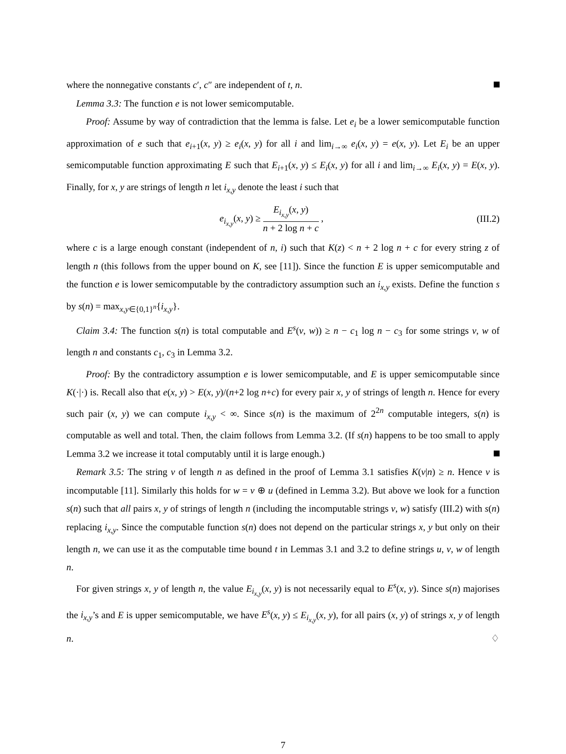where the nonnegative constants c′, c″ are independent of t, n.
Lemma 3.3: The function e is not lower semicomputable.
Proof: Assume by way of contradiction that the lemma is false. Let e<sub>i</sub> be a lower semicomputable function approximation of e such that e<sub>i+1</sub>(x, y) ≥ e<sub>i</sub>(x, y) for all i and lim<sub>i→∞</sub> e<sub>i</sub>(x, y) = e(x, y). Let E<sub>i</sub> be an upper semicomputable function approximating E such that E<sub>i+1</sub>(x, y) ≤ E<sub>i</sub>(x, y) for all i and lim<sub>i→∞</sub> E<sub>i</sub>(x, y) = E(x, y). Finally, for x, y are strings of length n let i<sub>x,y</sub> denote the least i such that
e<sub>i<sub>x,y</sub></sub>(x, y) ≥
E<sub>i<sub>x,y</sub></sub>(x, y)
n + 2 log n + c
,
(III.2)
where c is a large enough constant (independent of n, i) such that K(z) < n + 2 log n + c for every string z of length n (this follows from the upper bound on K, see [11]). Since the function E is upper semicomputable and the function e is lower semicomputable by the contradictory assumption such an i<sub>x,y</sub> exists. Define the function s by s(n) = max<sub>x,y∈{0,1}<sup>n</sup></sub>{i<sub>x,y</sub>}.
Claim 3.4: The function s(n) is total computable and E<sup>s</sup>(v, w)) ≥ n − c<sub>1</sub> log n − c<sub>3</sub> for some strings v, w of length n and constants c<sub>1</sub>, c<sub>3</sub> in Lemma 3.2.
Proof: By the contradictory assumption e is lower semicomputable, and E is upper semicomputable since K(·|·) is. Recall also that e(x, y) > E(x, y)/(n+2 log n+c) for every pair x, y of strings of length n. Hence for every such pair (x, y) we can compute i<sub>x,y</sub> < ∞. Since s(n) is the maximum of 2<sup>2n</sup> computable integers, s(n) is computable as well and total. Then, the claim follows from Lemma 3.2. (If s(n) happens to be too small to apply Lemma 3.2 we increase it total computably until it is large enough.)
Remark 3.5: The string v of length n as defined in the proof of Lemma 3.1 satisfies K(v|n) ≥ n. Hence v is incomputable [11]. Similarly this holds for w = v ⊕ u (defined in Lemma 3.2). But above we look for a function s(n) such that all pairs x, y of strings of length n (including the incomputable strings v, w) satisfy (III.2) with s(n) replacing i<sub>x,y</sub>. Since the computable function s(n) does not depend on the particular strings x, y but only on their length n, we can use it as the computable time bound t in Lemmas 3.1 and 3.2 to define strings u, v, w of length n.
For given strings x, y of length n, the value E<sub>i<sub>x,y</sub></sub>(x, y) is not necessarily equal to E<sup>s</sup>(x, y). Since s(n) majorises the i<sub>x,y</sub>’s and E is upper semicomputable, we have E<sup>s</sup>(x, y) ≤ E<sub>i<sub>x,y</sub></sub>(x, y), for all pairs (x, y) of strings x, y of length n. ♢
7